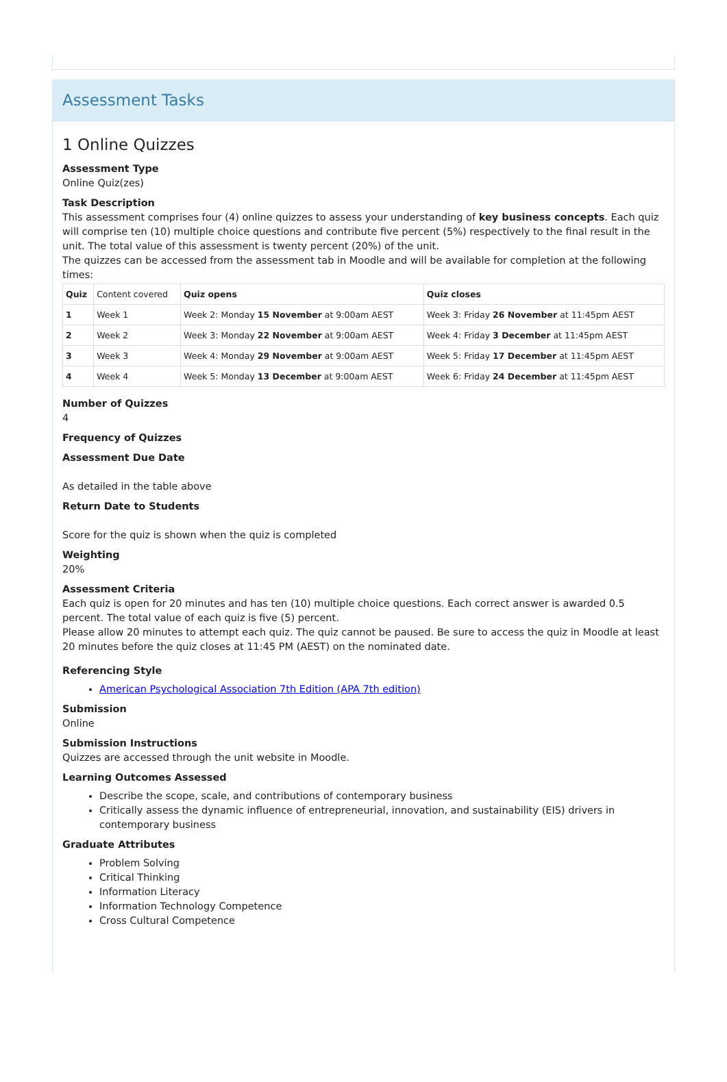Assessment Tasks
1 Online Quizzes
Assessment Type
Online Quiz(zes)
Task Description
This assessment comprises four (4) online quizzes to assess your understanding of key business concepts. Each quiz will comprise ten (10) multiple choice questions and contribute five percent (5%) respectively to the final result in the unit. The total value of this assessment is twenty percent (20%) of the unit.
The quizzes can be accessed from the assessment tab in Moodle and will be available for completion at the following times:
| Quiz | Content covered | Quiz opens | Quiz closes |
| 1 | Week 1 | Week 2: Monday 15 November at 9:00am AEST | Week 3: Friday 26 November at 11:45pm AEST |
| 2 | Week 2 | Week 3: Monday 22 November at 9:00am AEST | Week 4: Friday 3 December at 11:45pm AEST |
| 3 | Week 3 | Week 4: Monday 29 November at 9:00am AEST | Week 5: Friday 17 December at 11:45pm AEST |
| 4 | Week 4 | Week 5: Monday 13 December at 9:00am AEST | Week 6: Friday 24 December at 11:45pm AEST |
Number of Quizzes
4
Frequency of Quizzes
Assessment Due Date
As detailed in the table above
Return Date to Students
Score for the quiz is shown when the quiz is completed
Weighting
20%
Assessment Criteria
Each quiz is open for 20 minutes and has ten (10) multiple choice questions. Each correct answer is awarded 0.5 percent. The total value of each quiz is five (5) percent.
Please allow 20 minutes to attempt each quiz. The quiz cannot be paused. Be sure to access the quiz in Moodle at least 20 minutes before the quiz closes at 11:45 PM (AEST) on the nominated date.
Referencing Style
American Psychological Association 7th Edition (APA 7th edition)
Submission
Online
Submission Instructions
Quizzes are accessed through the unit website in Moodle.
Learning Outcomes Assessed
Describe the scope, scale, and contributions of contemporary business
Critically assess the dynamic influence of entrepreneurial, innovation, and sustainability (EIS) drivers in contemporary business
Graduate Attributes
Problem Solving
Critical Thinking
Information Literacy
Information Technology Competence
Cross Cultural Competence